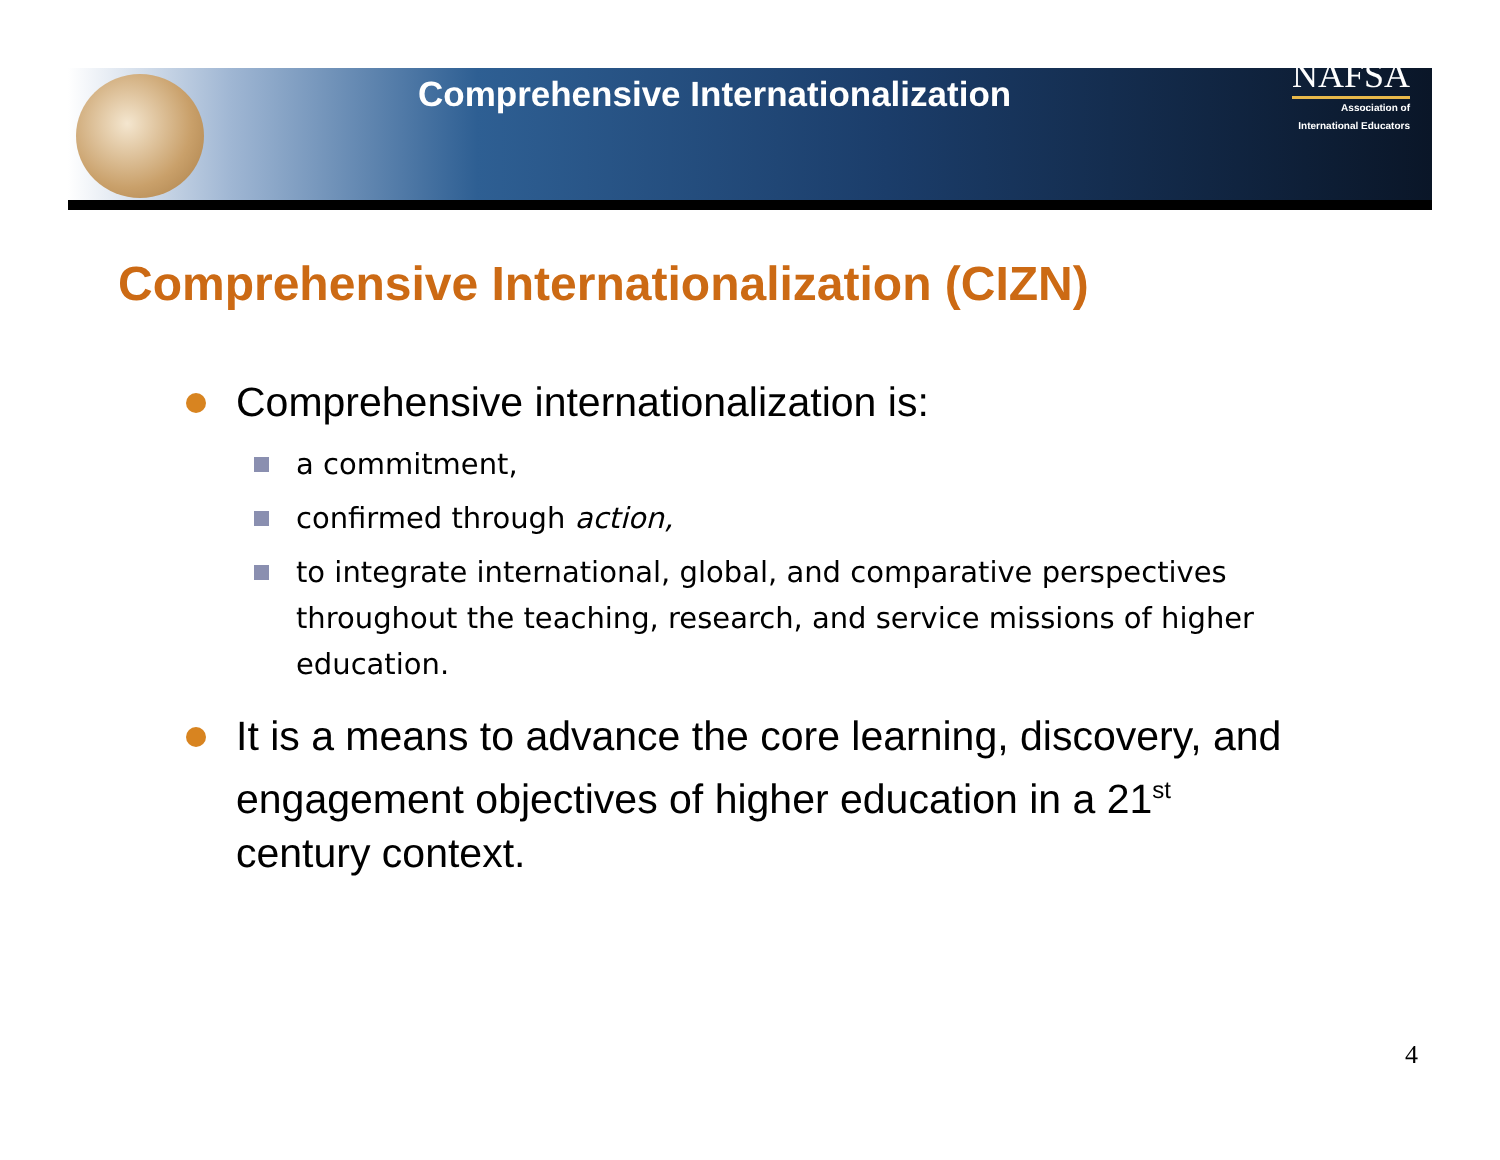Comprehensive Internationalization
NAFSA
Association of
International Educators
Comprehensive Internationalization (CIZN)
Comprehensive internationalization is:
a commitment,
confirmed through action,
to integrate international, global, and comparative perspectives throughout the teaching, research, and service missions of higher education.
It is a means to advance the core learning, discovery, and engagement objectives of higher education in a 21<sup>st</sup> century context.
4